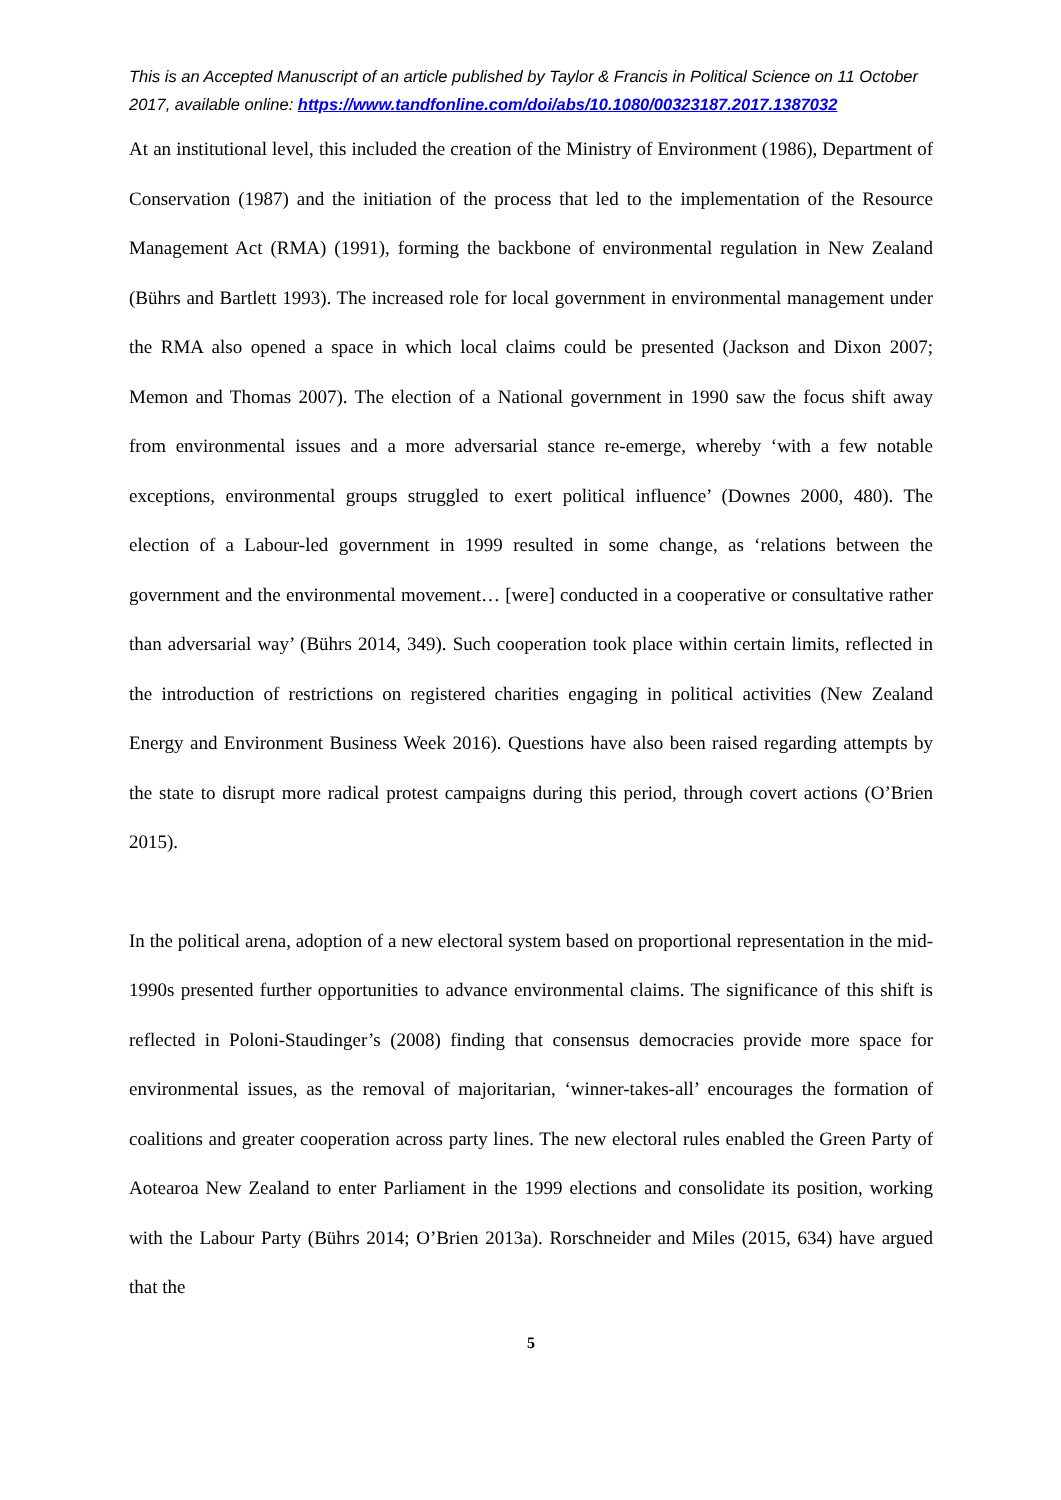This is an Accepted Manuscript of an article published by Taylor & Francis in Political Science on 11 October 2017, available online: https://www.tandfonline.com/doi/abs/10.1080/00323187.2017.1387032
At an institutional level, this included the creation of the Ministry of Environment (1986), Department of Conservation (1987) and the initiation of the process that led to the implementation of the Resource Management Act (RMA) (1991), forming the backbone of environmental regulation in New Zealand (Bührs and Bartlett 1993). The increased role for local government in environmental management under the RMA also opened a space in which local claims could be presented (Jackson and Dixon 2007; Memon and Thomas 2007). The election of a National government in 1990 saw the focus shift away from environmental issues and a more adversarial stance re-emerge, whereby ‘with a few notable exceptions, environmental groups struggled to exert political influence’ (Downes 2000, 480). The election of a Labour-led government in 1999 resulted in some change, as ‘relations between the government and the environmental movement… [were] conducted in a cooperative or consultative rather than adversarial way’ (Bührs 2014, 349). Such cooperation took place within certain limits, reflected in the introduction of restrictions on registered charities engaging in political activities (New Zealand Energy and Environment Business Week 2016). Questions have also been raised regarding attempts by the state to disrupt more radical protest campaigns during this period, through covert actions (O’Brien 2015).
In the political arena, adoption of a new electoral system based on proportional representation in the mid-1990s presented further opportunities to advance environmental claims. The significance of this shift is reflected in Poloni-Staudinger’s (2008) finding that consensus democracies provide more space for environmental issues, as the removal of majoritarian, ‘winner-takes-all’ encourages the formation of coalitions and greater cooperation across party lines. The new electoral rules enabled the Green Party of Aotearoa New Zealand to enter Parliament in the 1999 elections and consolidate its position, working with the Labour Party (Bührs 2014; O’Brien 2013a). Rorschneider and Miles (2015, 634) have argued that the
5